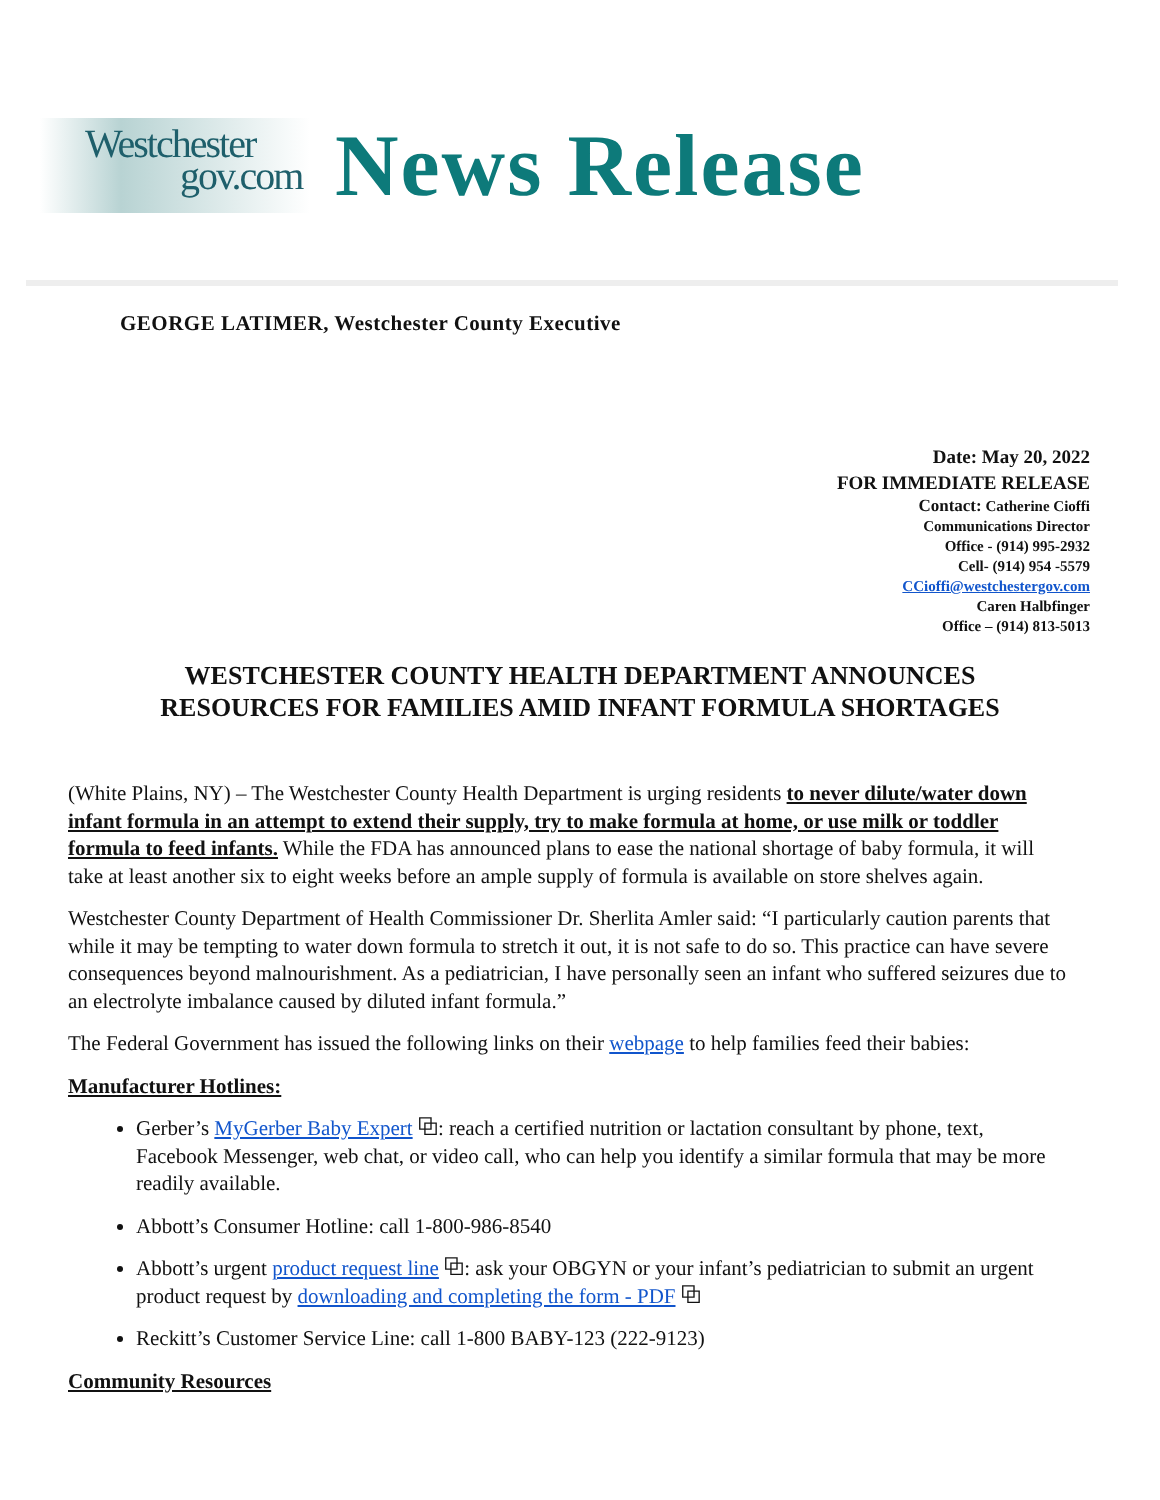Westchester
gov.com
News Release
GEORGE LATIMER, Westchester County Executive
Date: May 20, 2022
FOR IMMEDIATE RELEASE
Contact: Catherine Cioffi
Communications Director
Office - (914) 995-2932
Cell- (914) 954 -5579
CCioffi@westchestergov.com
Caren Halbfinger
Office – (914) 813-5013
WESTCHESTER COUNTY HEALTH DEPARTMENT ANNOUNCES
RESOURCES FOR FAMILIES AMID INFANT FORMULA SHORTAGES
(White Plains, NY) – The Westchester County Health Department is urging residents to never dilute/water down infant formula in an attempt to extend their supply, try to make formula at home, or use milk or toddler formula to feed infants. While the FDA has announced plans to ease the national shortage of baby formula, it will take at least another six to eight weeks before an ample supply of formula is available on store shelves again.
Westchester County Department of Health Commissioner Dr. Sherlita Amler said: “I particularly caution parents that while it may be tempting to water down formula to stretch it out, it is not safe to do so. This practice can have severe consequences beyond malnourishment. As a pediatrician, I have personally seen an infant who suffered seizures due to an electrolyte imbalance caused by diluted infant formula.”
The Federal Government has issued the following links on their webpage to help families feed their babies:
Manufacturer Hotlines:
Gerber’s MyGerber Baby Expert ⧉: reach a certified nutrition or lactation consultant by phone, text, Facebook Messenger, web chat, or video call, who can help you identify a similar formula that may be more readily available.
Abbott’s Consumer Hotline: call 1-800-986-8540
Abbott’s urgent product request line ⧉: ask your OBGYN or your infant’s pediatrician to submit an urgent product request by downloading and completing the form - PDF ⧉
Reckitt’s Customer Service Line: call 1-800 BABY-123 (222-9123)
Community Resources